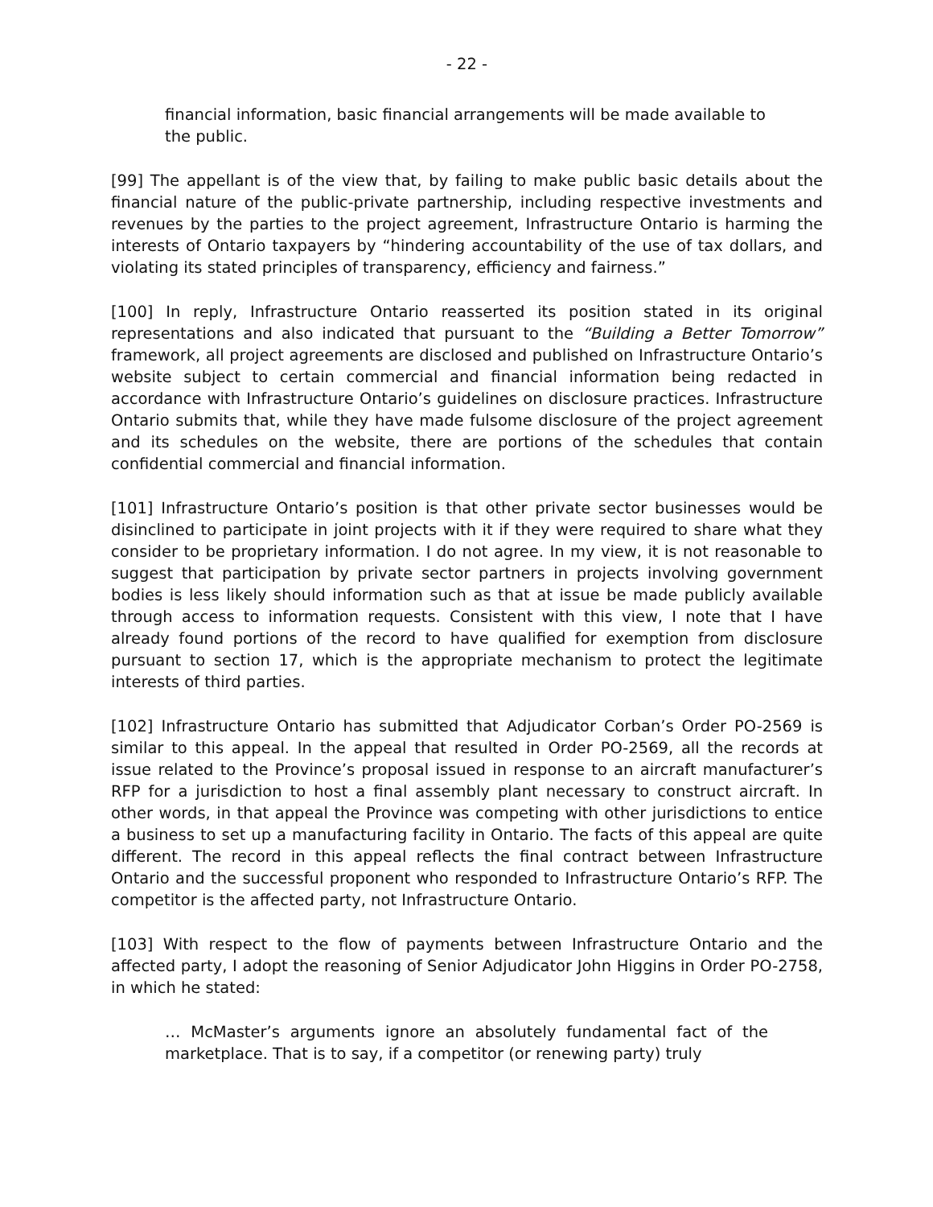- 22 -
financial information, basic financial arrangements will be made available to the public.
[99] The appellant is of the view that, by failing to make public basic details about the financial nature of the public-private partnership, including respective investments and revenues by the parties to the project agreement, Infrastructure Ontario is harming the interests of Ontario taxpayers by “hindering accountability of the use of tax dollars, and violating its stated principles of transparency, efficiency and fairness.”
[100] In reply, Infrastructure Ontario reasserted its position stated in its original representations and also indicated that pursuant to the “Building a Better Tomorrow” framework, all project agreements are disclosed and published on Infrastructure Ontario’s website subject to certain commercial and financial information being redacted in accordance with Infrastructure Ontario’s guidelines on disclosure practices. Infrastructure Ontario submits that, while they have made fulsome disclosure of the project agreement and its schedules on the website, there are portions of the schedules that contain confidential commercial and financial information.
[101] Infrastructure Ontario’s position is that other private sector businesses would be disinclined to participate in joint projects with it if they were required to share what they consider to be proprietary information. I do not agree. In my view, it is not reasonable to suggest that participation by private sector partners in projects involving government bodies is less likely should information such as that at issue be made publicly available through access to information requests. Consistent with this view, I note that I have already found portions of the record to have qualified for exemption from disclosure pursuant to section 17, which is the appropriate mechanism to protect the legitimate interests of third parties.
[102] Infrastructure Ontario has submitted that Adjudicator Corban’s Order PO-2569 is similar to this appeal. In the appeal that resulted in Order PO-2569, all the records at issue related to the Province’s proposal issued in response to an aircraft manufacturer’s RFP for a jurisdiction to host a final assembly plant necessary to construct aircraft. In other words, in that appeal the Province was competing with other jurisdictions to entice a business to set up a manufacturing facility in Ontario. The facts of this appeal are quite different. The record in this appeal reflects the final contract between Infrastructure Ontario and the successful proponent who responded to Infrastructure Ontario’s RFP. The competitor is the affected party, not Infrastructure Ontario.
[103] With respect to the flow of payments between Infrastructure Ontario and the affected party, I adopt the reasoning of Senior Adjudicator John Higgins in Order PO-2758, in which he stated:
… McMaster’s arguments ignore an absolutely fundamental fact of the marketplace. That is to say, if a competitor (or renewing party) truly